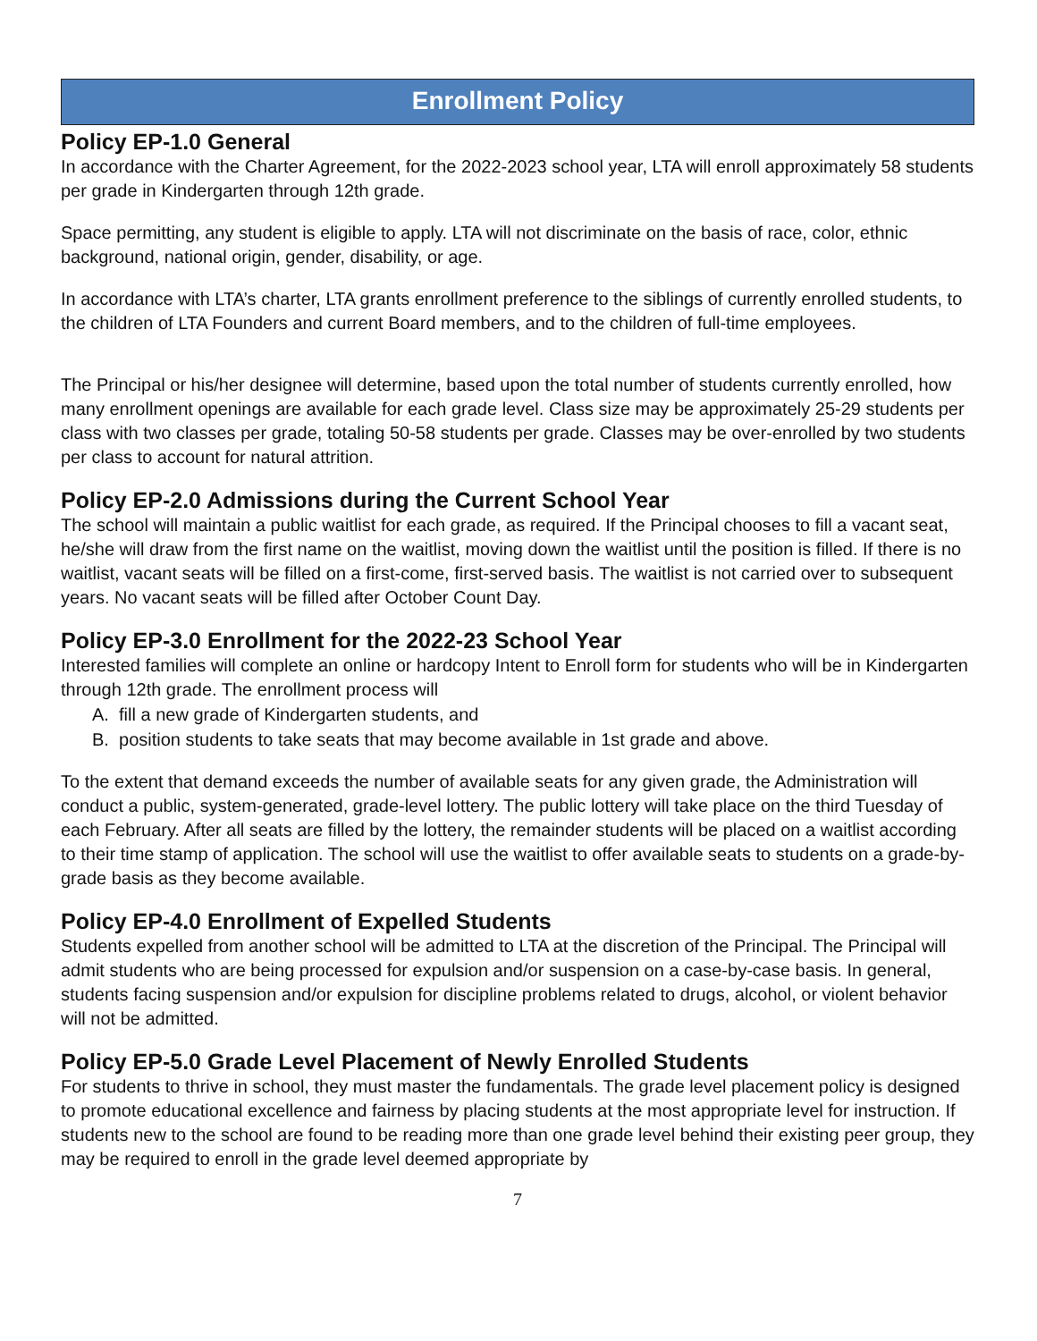Enrollment Policy
Policy EP-1.0 General
In accordance with the Charter Agreement, for the 2022-2023 school year, LTA will enroll approximately 58 students per grade in Kindergarten through 12th grade.
Space permitting, any student is eligible to apply. LTA will not discriminate on the basis of race, color, ethnic background, national origin, gender, disability, or age.
In accordance with LTA’s charter, LTA grants enrollment preference to the siblings of currently enrolled students, to the children of LTA Founders and current Board members, and to the children of full-time employees.
The Principal or his/her designee will determine, based upon the total number of students currently enrolled, how many enrollment openings are available for each grade level. Class size may be approximately 25-29 students per class with two classes per grade, totaling 50-58 students per grade. Classes may be over-enrolled by two students per class to account for natural attrition.
Policy EP-2.0 Admissions during the Current School Year
The school will maintain a public waitlist for each grade, as required. If the Principal chooses to fill a vacant seat, he/she will draw from the first name on the waitlist, moving down the waitlist until the position is filled. If there is no waitlist, vacant seats will be filled on a first-come, first-served basis. The waitlist is not carried over to subsequent years. No vacant seats will be filled after October Count Day.
Policy EP-3.0 Enrollment for the 2022-23 School Year
Interested families will complete an online or hardcopy Intent to Enroll form for students who will be in Kindergarten through 12th grade. The enrollment process will
A. fill a new grade of Kindergarten students, and
B. position students to take seats that may become available in 1st grade and above.
To the extent that demand exceeds the number of available seats for any given grade, the Administration will conduct a public, system-generated, grade-level lottery. The public lottery will take place on the third Tuesday of each February. After all seats are filled by the lottery, the remainder students will be placed on a waitlist according to their time stamp of application. The school will use the waitlist to offer available seats to students on a grade-by-grade basis as they become available.
Policy EP-4.0 Enrollment of Expelled Students
Students expelled from another school will be admitted to LTA at the discretion of the Principal. The Principal will admit students who are being processed for expulsion and/or suspension on a case-by-case basis. In general, students facing suspension and/or expulsion for discipline problems related to drugs, alcohol, or violent behavior will not be admitted.
Policy EP-5.0 Grade Level Placement of Newly Enrolled Students
For students to thrive in school, they must master the fundamentals. The grade level placement policy is designed to promote educational excellence and fairness by placing students at the most appropriate level for instruction. If students new to the school are found to be reading more than one grade level behind their existing peer group, they may be required to enroll in the grade level deemed appropriate by
7